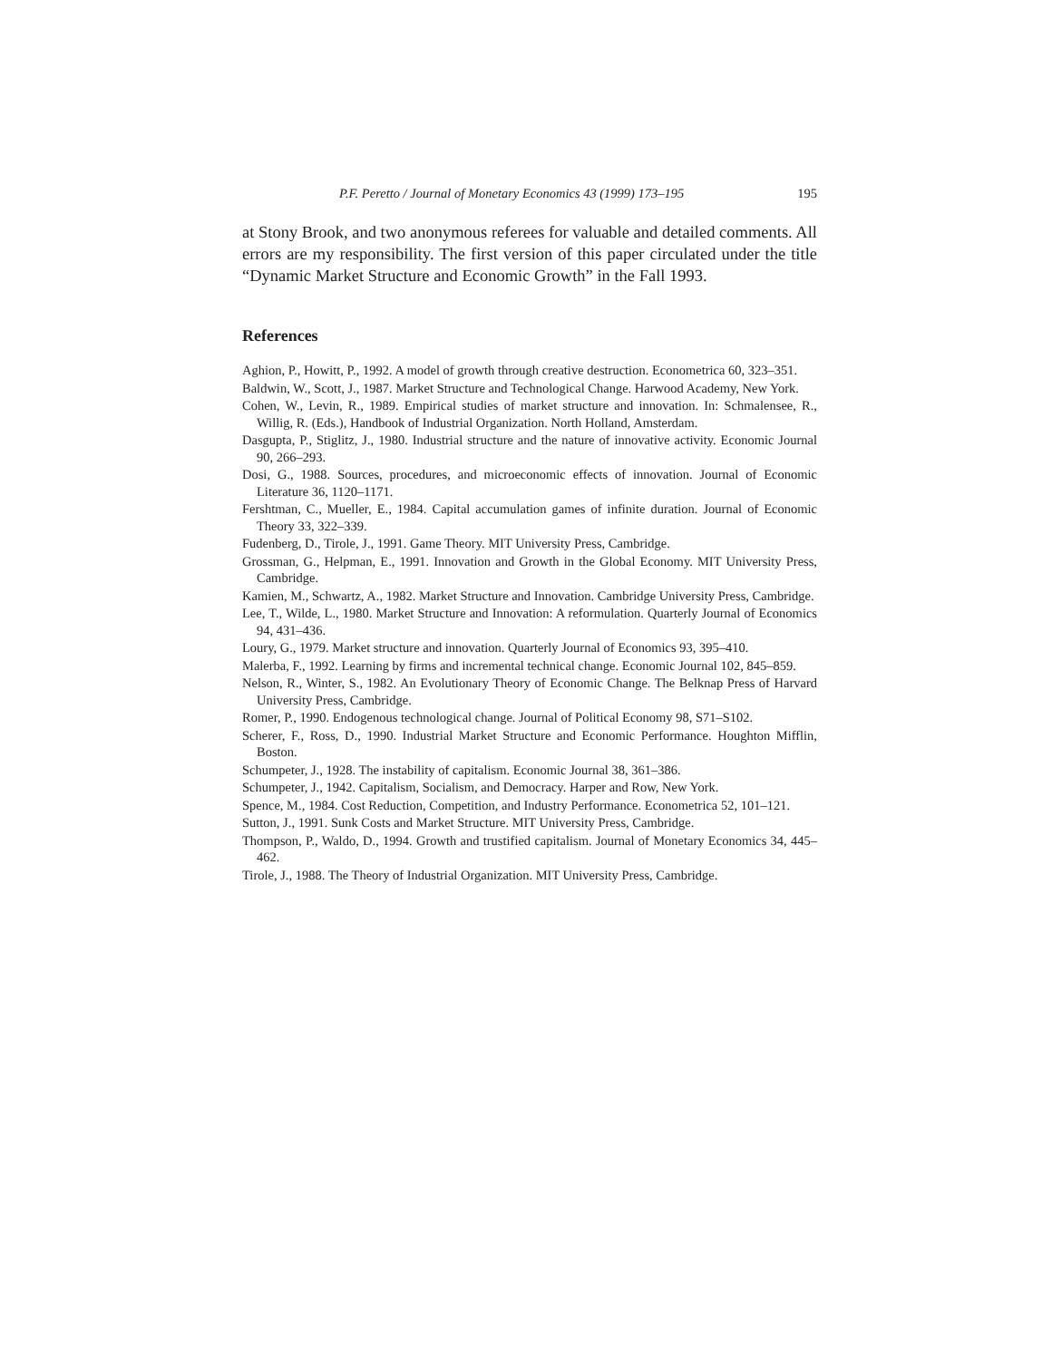P.F. Peretto / Journal of Monetary Economics 43 (1999) 173–195 195
at Stony Brook, and two anonymous referees for valuable and detailed comments. All errors are my responsibility. The first version of this paper circulated under the title “Dynamic Market Structure and Economic Growth” in the Fall 1993.
References
Aghion, P., Howitt, P., 1992. A model of growth through creative destruction. Econometrica 60, 323–351.
Baldwin, W., Scott, J., 1987. Market Structure and Technological Change. Harwood Academy, New York.
Cohen, W., Levin, R., 1989. Empirical studies of market structure and innovation. In: Schmalensee, R., Willig, R. (Eds.), Handbook of Industrial Organization. North Holland, Amsterdam.
Dasgupta, P., Stiglitz, J., 1980. Industrial structure and the nature of innovative activity. Economic Journal 90, 266–293.
Dosi, G., 1988. Sources, procedures, and microeconomic effects of innovation. Journal of Economic Literature 36, 1120–1171.
Fershtman, C., Mueller, E., 1984. Capital accumulation games of infinite duration. Journal of Economic Theory 33, 322–339.
Fudenberg, D., Tirole, J., 1991. Game Theory. MIT University Press, Cambridge.
Grossman, G., Helpman, E., 1991. Innovation and Growth in the Global Economy. MIT University Press, Cambridge.
Kamien, M., Schwartz, A., 1982. Market Structure and Innovation. Cambridge University Press, Cambridge.
Lee, T., Wilde, L., 1980. Market Structure and Innovation: A reformulation. Quarterly Journal of Economics 94, 431–436.
Loury, G., 1979. Market structure and innovation. Quarterly Journal of Economics 93, 395–410.
Malerba, F., 1992. Learning by firms and incremental technical change. Economic Journal 102, 845–859.
Nelson, R., Winter, S., 1982. An Evolutionary Theory of Economic Change. The Belknap Press of Harvard University Press, Cambridge.
Romer, P., 1990. Endogenous technological change. Journal of Political Economy 98, S71–S102.
Scherer, F., Ross, D., 1990. Industrial Market Structure and Economic Performance. Houghton Mifflin, Boston.
Schumpeter, J., 1928. The instability of capitalism. Economic Journal 38, 361–386.
Schumpeter, J., 1942. Capitalism, Socialism, and Democracy. Harper and Row, New York.
Spence, M., 1984. Cost Reduction, Competition, and Industry Performance. Econometrica 52, 101–121.
Sutton, J., 1991. Sunk Costs and Market Structure. MIT University Press, Cambridge.
Thompson, P., Waldo, D., 1994. Growth and trustified capitalism. Journal of Monetary Economics 34, 445–462.
Tirole, J., 1988. The Theory of Industrial Organization. MIT University Press, Cambridge.